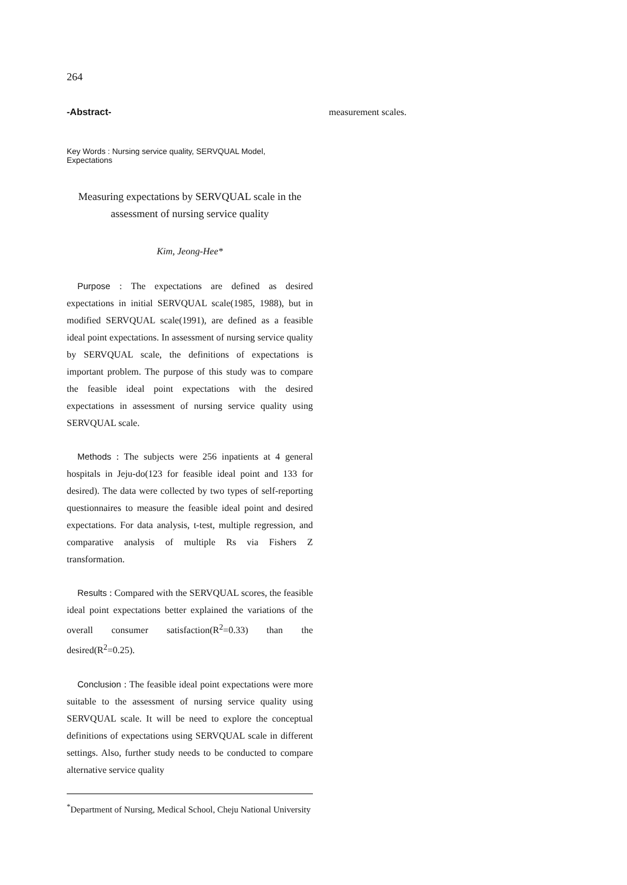264
-Abstract-
Key Words : Nursing service quality, SERVQUAL Model, Expectations
Measuring expectations by SERVQUAL scale in the
assessment of nursing service quality
Kim, Jeong-Hee*
Purpose : The expectations are defined as desired expectations in initial SERVQUAL scale(1985, 1988), but in modified SERVQUAL scale(1991), are defined as a feasible ideal point expectations. In assessment of nursing service quality by SERVQUAL scale, the definitions of expectations is important problem. The purpose of this study was to compare the feasible ideal point expectations with the desired expectations in assessment of nursing service quality using SERVQUAL scale.
Methods : The subjects were 256 inpatients at 4 general hospitals in Jeju-do(123 for feasible ideal point and 133 for desired). The data were collected by two types of self-reporting questionnaires to measure the feasible ideal point and desired expectations. For data analysis, t-test, multiple regression, and comparative analysis of multiple Rs via Fishers Z transformation.
Results : Compared with the SERVQUAL scores, the feasible ideal point expectations better explained the variations of the overall consumer satisfaction(R<sup>2</sup>=0.33) than the desired(R<sup>2</sup>=0.25).
Conclusion : The feasible ideal point expectations were more suitable to the assessment of nursing service quality using SERVQUAL scale. It will be need to explore the conceptual definitions of expectations using SERVQUAL scale in different settings. Also, further study needs to be conducted to compare alternative service quality
<sup>*</sup> Department of Nursing, Medical School, Cheju National University
measurement scales.